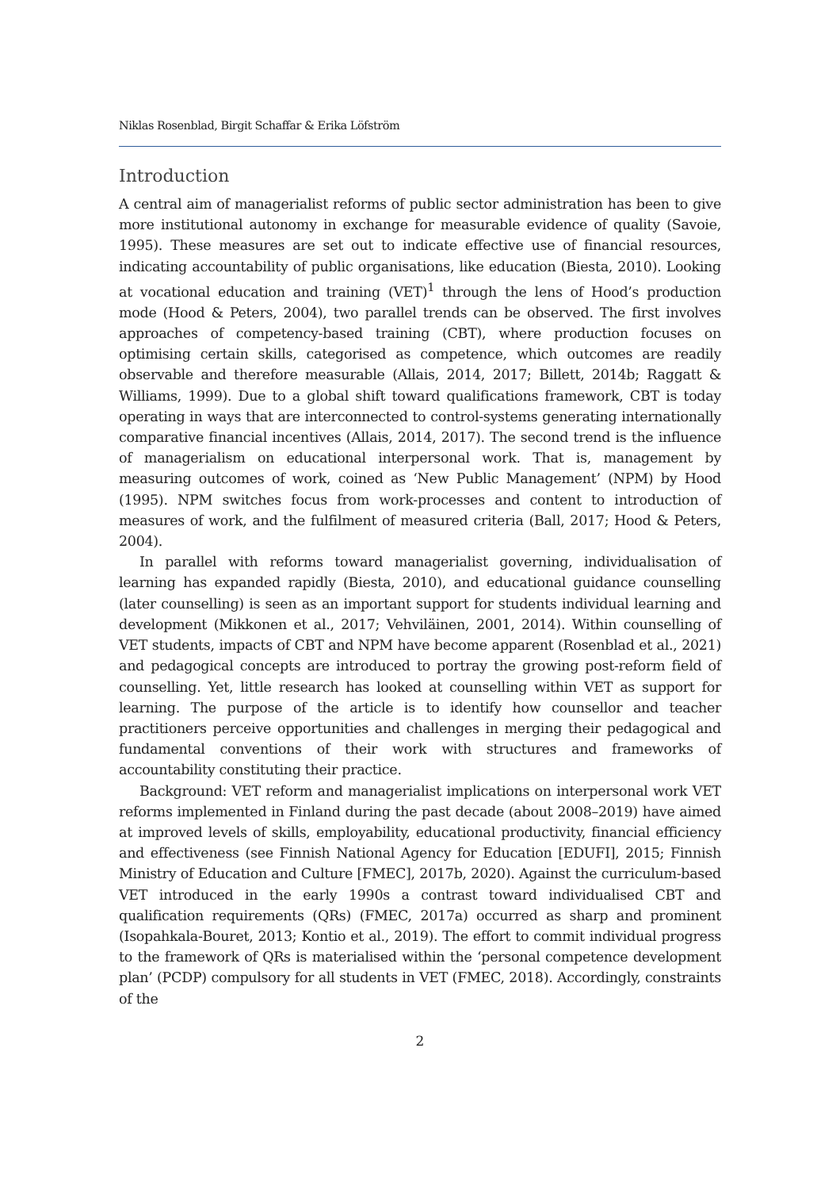Niklas Rosenblad, Birgit Schaffar & Erika Löfström
Introduction
A central aim of managerialist reforms of public sector administration has been to give more institutional autonomy in exchange for measurable evidence of quality (Savoie, 1995). These measures are set out to indicate effective use of financial resources, indicating accountability of public organisations, like education (Biesta, 2010). Looking at vocational education and training (VET)<sup>1</sup> through the lens of Hood’s production mode (Hood & Peters, 2004), two parallel trends can be observed. The first involves approaches of competency-based training (CBT), where production focuses on optimising certain skills, categorised as competence, which outcomes are readily observable and therefore measurable (Allais, 2014, 2017; Billett, 2014b; Raggatt & Williams, 1999). Due to a global shift toward qualifications framework, CBT is today operating in ways that are interconnected to control-systems generating internationally comparative financial incentives (Allais, 2014, 2017). The second trend is the influence of managerialism on educational interpersonal work. That is, management by measuring outcomes of work, coined as ‘New Public Management’ (NPM) by Hood (1995). NPM switches focus from work-processes and content to introduction of measures of work, and the fulfilment of measured criteria (Ball, 2017; Hood & Peters, 2004).
In parallel with reforms toward managerialist governing, individualisation of learning has expanded rapidly (Biesta, 2010), and educational guidance counselling (later counselling) is seen as an important support for students individual learning and development (Mikkonen et al., 2017; Vehviläinen, 2001, 2014). Within counselling of VET students, impacts of CBT and NPM have become apparent (Rosenblad et al., 2021) and pedagogical concepts are introduced to portray the growing post-reform field of counselling. Yet, little research has looked at counselling within VET as support for learning. The purpose of the article is to identify how counsellor and teacher practitioners perceive opportunities and challenges in merging their pedagogical and fundamental conventions of their work with structures and frameworks of accountability constituting their practice.
Background: VET reform and managerialist implications on interpersonal work VET reforms implemented in Finland during the past decade (about 2008–2019) have aimed at improved levels of skills, employability, educational productivity, financial efficiency and effectiveness (see Finnish National Agency for Education [EDUFI], 2015; Finnish Ministry of Education and Culture [FMEC], 2017b, 2020). Against the curriculum-based VET introduced in the early 1990s a contrast toward individualised CBT and qualification requirements (QRs) (FMEC, 2017a) occurred as sharp and prominent (Isopahkala-Bouret, 2013; Kontio et al., 2019). The effort to commit individual progress to the framework of QRs is materialised within the ‘personal competence development plan’ (PCDP) compulsory for all students in VET (FMEC, 2018). Accordingly, constraints of the
2